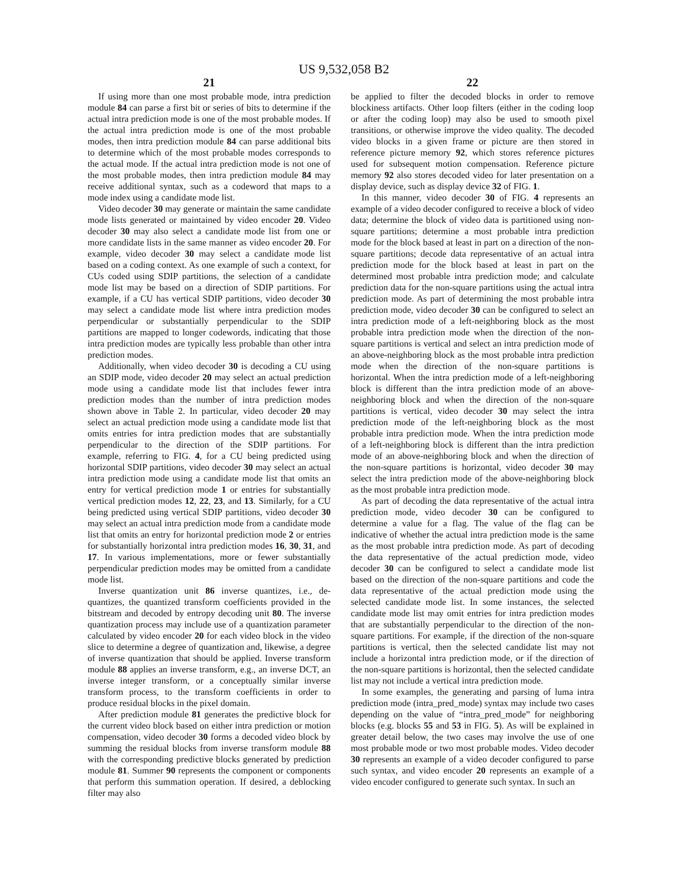US 9,532,058 B2
21
If using more than one most probable mode, intra prediction module 84 can parse a first bit or series of bits to determine if the actual intra prediction mode is one of the most probable modes. If the actual intra prediction mode is one of the most probable modes, then intra prediction module 84 can parse additional bits to determine which of the most probable modes corresponds to the actual mode. If the actual intra prediction mode is not one of the most probable modes, then intra prediction module 84 may receive additional syntax, such as a codeword that maps to a mode index using a candidate mode list.
Video decoder 30 may generate or maintain the same candidate mode lists generated or maintained by video encoder 20. Video decoder 30 may also select a candidate mode list from one or more candidate lists in the same manner as video encoder 20. For example, video decoder 30 may select a candidate mode list based on a coding context. As one example of such a context, for CUs coded using SDIP partitions, the selection of a candidate mode list may be based on a direction of SDIP partitions. For example, if a CU has vertical SDIP partitions, video decoder 30 may select a candidate mode list where intra prediction modes perpendicular or substantially perpendicular to the SDIP partitions are mapped to longer codewords, indicating that those intra prediction modes are typically less probable than other intra prediction modes.
Additionally, when video decoder 30 is decoding a CU using an SDIP mode, video decoder 20 may select an actual prediction mode using a candidate mode list that includes fewer intra prediction modes than the number of intra prediction modes shown above in Table 2. In particular, video decoder 20 may select an actual prediction mode using a candidate mode list that omits entries for intra prediction modes that are substantially perpendicular to the direction of the SDIP partitions. For example, referring to FIG. 4, for a CU being predicted using horizontal SDIP partitions, video decoder 30 may select an actual intra prediction mode using a candidate mode list that omits an entry for vertical prediction mode 1 or entries for substantially vertical prediction modes 12, 22, 23, and 13. Similarly, for a CU being predicted using vertical SDIP partitions, video decoder 30 may select an actual intra prediction mode from a candidate mode list that omits an entry for horizontal prediction mode 2 or entries for substantially horizontal intra prediction modes 16, 30, 31, and 17. In various implementations, more or fewer substantially perpendicular prediction modes may be omitted from a candidate mode list.
Inverse quantization unit 86 inverse quantizes, i.e., de-quantizes, the quantized transform coefficients provided in the bitstream and decoded by entropy decoding unit 80. The inverse quantization process may include use of a quantization parameter calculated by video encoder 20 for each video block in the video slice to determine a degree of quantization and, likewise, a degree of inverse quantization that should be applied. Inverse transform module 88 applies an inverse transform, e.g., an inverse DCT, an inverse integer transform, or a conceptually similar inverse transform process, to the transform coefficients in order to produce residual blocks in the pixel domain.
After prediction module 81 generates the predictive block for the current video block based on either intra prediction or motion compensation, video decoder 30 forms a decoded video block by summing the residual blocks from inverse transform module 88 with the corresponding predictive blocks generated by prediction module 81. Summer 90 represents the component or components that perform this summation operation. If desired, a deblocking filter may also
22
be applied to filter the decoded blocks in order to remove blockiness artifacts. Other loop filters (either in the coding loop or after the coding loop) may also be used to smooth pixel transitions, or otherwise improve the video quality. The decoded video blocks in a given frame or picture are then stored in reference picture memory 92, which stores reference pictures used for subsequent motion compensation. Reference picture memory 92 also stores decoded video for later presentation on a display device, such as display device 32 of FIG. 1.
In this manner, video decoder 30 of FIG. 4 represents an example of a video decoder configured to receive a block of video data; determine the block of video data is partitioned using non-square partitions; determine a most probable intra prediction mode for the block based at least in part on a direction of the non-square partitions; decode data representative of an actual intra prediction mode for the block based at least in part on the determined most probable intra prediction mode; and calculate prediction data for the non-square partitions using the actual intra prediction mode. As part of determining the most probable intra prediction mode, video decoder 30 can be configured to select an intra prediction mode of a left-neighboring block as the most probable intra prediction mode when the direction of the non-square partitions is vertical and select an intra prediction mode of an above-neighboring block as the most probable intra prediction mode when the direction of the non-square partitions is horizontal. When the intra prediction mode of a left-neighboring block is different than the intra prediction mode of an above-neighboring block and when the direction of the non-square partitions is vertical, video decoder 30 may select the intra prediction mode of the left-neighboring block as the most probable intra prediction mode. When the intra prediction mode of a left-neighboring block is different than the intra prediction mode of an above-neighboring block and when the direction of the non-square partitions is horizontal, video decoder 30 may select the intra prediction mode of the above-neighboring block as the most probable intra prediction mode.
As part of decoding the data representative of the actual intra prediction mode, video decoder 30 can be configured to determine a value for a flag. The value of the flag can be indicative of whether the actual intra prediction mode is the same as the most probable intra prediction mode. As part of decoding the data representative of the actual prediction mode, video decoder 30 can be configured to select a candidate mode list based on the direction of the non-square partitions and code the data representative of the actual prediction mode using the selected candidate mode list. In some instances, the selected candidate mode list may omit entries for intra prediction modes that are substantially perpendicular to the direction of the non-square partitions. For example, if the direction of the non-square partitions is vertical, then the selected candidate list may not include a horizontal intra prediction mode, or if the direction of the non-square partitions is horizontal, then the selected candidate list may not include a vertical intra prediction mode.
In some examples, the generating and parsing of luma intra prediction mode (intra_pred_mode) syntax may include two cases depending on the value of “intra_pred_mode” for neighboring blocks (e.g. blocks 55 and 53 in FIG. 5). As will be explained in greater detail below, the two cases may involve the use of one most probable mode or two most probable modes. Video decoder 30 represents an example of a video decoder configured to parse such syntax, and video encoder 20 represents an example of a video encoder configured to generate such syntax. In such an